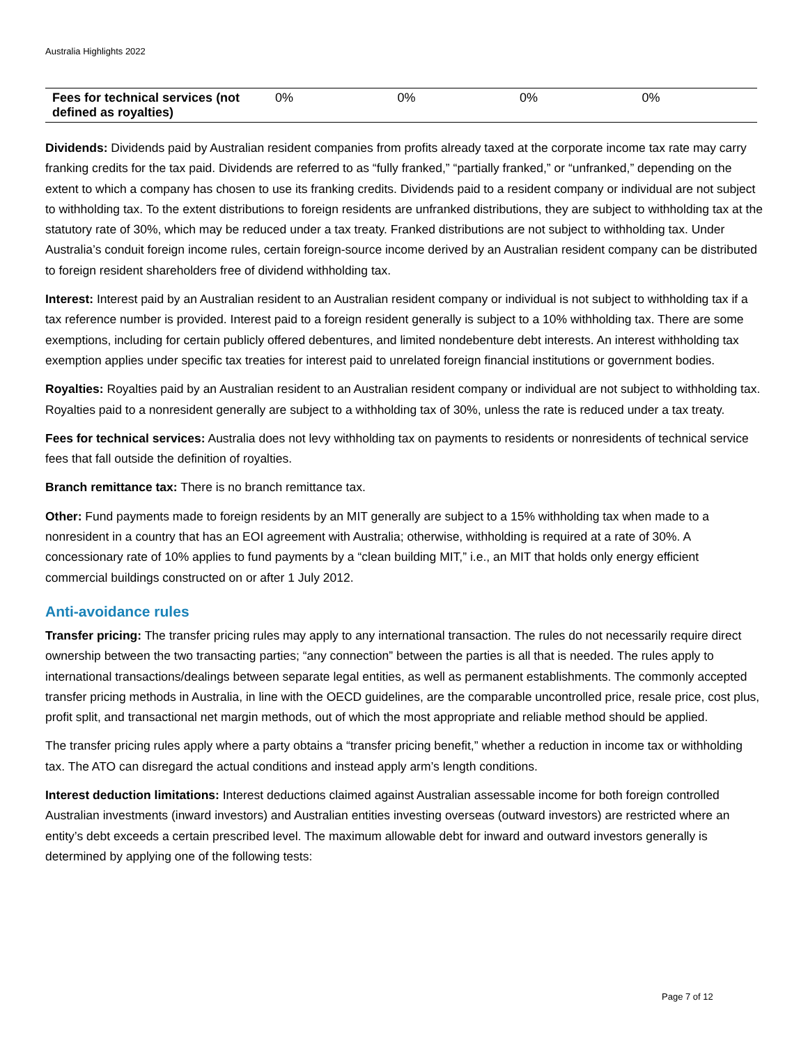Australia Highlights 2022
| Fees for technical services (not defined as royalties) | 0% | 0% | 0% | 0% |
Dividends: Dividends paid by Australian resident companies from profits already taxed at the corporate income tax rate may carry franking credits for the tax paid. Dividends are referred to as “fully franked,” “partially franked,” or “unfranked,” depending on the extent to which a company has chosen to use its franking credits. Dividends paid to a resident company or individual are not subject to withholding tax. To the extent distributions to foreign residents are unfranked distributions, they are subject to withholding tax at the statutory rate of 30%, which may be reduced under a tax treaty. Franked distributions are not subject to withholding tax. Under Australia’s conduit foreign income rules, certain foreign-source income derived by an Australian resident company can be distributed to foreign resident shareholders free of dividend withholding tax.
Interest: Interest paid by an Australian resident to an Australian resident company or individual is not subject to withholding tax if a tax reference number is provided. Interest paid to a foreign resident generally is subject to a 10% withholding tax. There are some exemptions, including for certain publicly offered debentures, and limited nondebenture debt interests. An interest withholding tax exemption applies under specific tax treaties for interest paid to unrelated foreign financial institutions or government bodies.
Royalties: Royalties paid by an Australian resident to an Australian resident company or individual are not subject to withholding tax. Royalties paid to a nonresident generally are subject to a withholding tax of 30%, unless the rate is reduced under a tax treaty.
Fees for technical services: Australia does not levy withholding tax on payments to residents or nonresidents of technical service fees that fall outside the definition of royalties.
Branch remittance tax: There is no branch remittance tax.
Other: Fund payments made to foreign residents by an MIT generally are subject to a 15% withholding tax when made to a nonresident in a country that has an EOI agreement with Australia; otherwise, withholding is required at a rate of 30%. A concessionary rate of 10% applies to fund payments by a “clean building MIT,” i.e., an MIT that holds only energy efficient commercial buildings constructed on or after 1 July 2012.
Anti-avoidance rules
Transfer pricing: The transfer pricing rules may apply to any international transaction. The rules do not necessarily require direct ownership between the two transacting parties; “any connection” between the parties is all that is needed. The rules apply to international transactions/dealings between separate legal entities, as well as permanent establishments. The commonly accepted transfer pricing methods in Australia, in line with the OECD guidelines, are the comparable uncontrolled price, resale price, cost plus, profit split, and transactional net margin methods, out of which the most appropriate and reliable method should be applied.
The transfer pricing rules apply where a party obtains a “transfer pricing benefit,” whether a reduction in income tax or withholding tax. The ATO can disregard the actual conditions and instead apply arm’s length conditions.
Interest deduction limitations: Interest deductions claimed against Australian assessable income for both foreign controlled Australian investments (inward investors) and Australian entities investing overseas (outward investors) are restricted where an entity’s debt exceeds a certain prescribed level. The maximum allowable debt for inward and outward investors generally is determined by applying one of the following tests:
Page 7 of 12